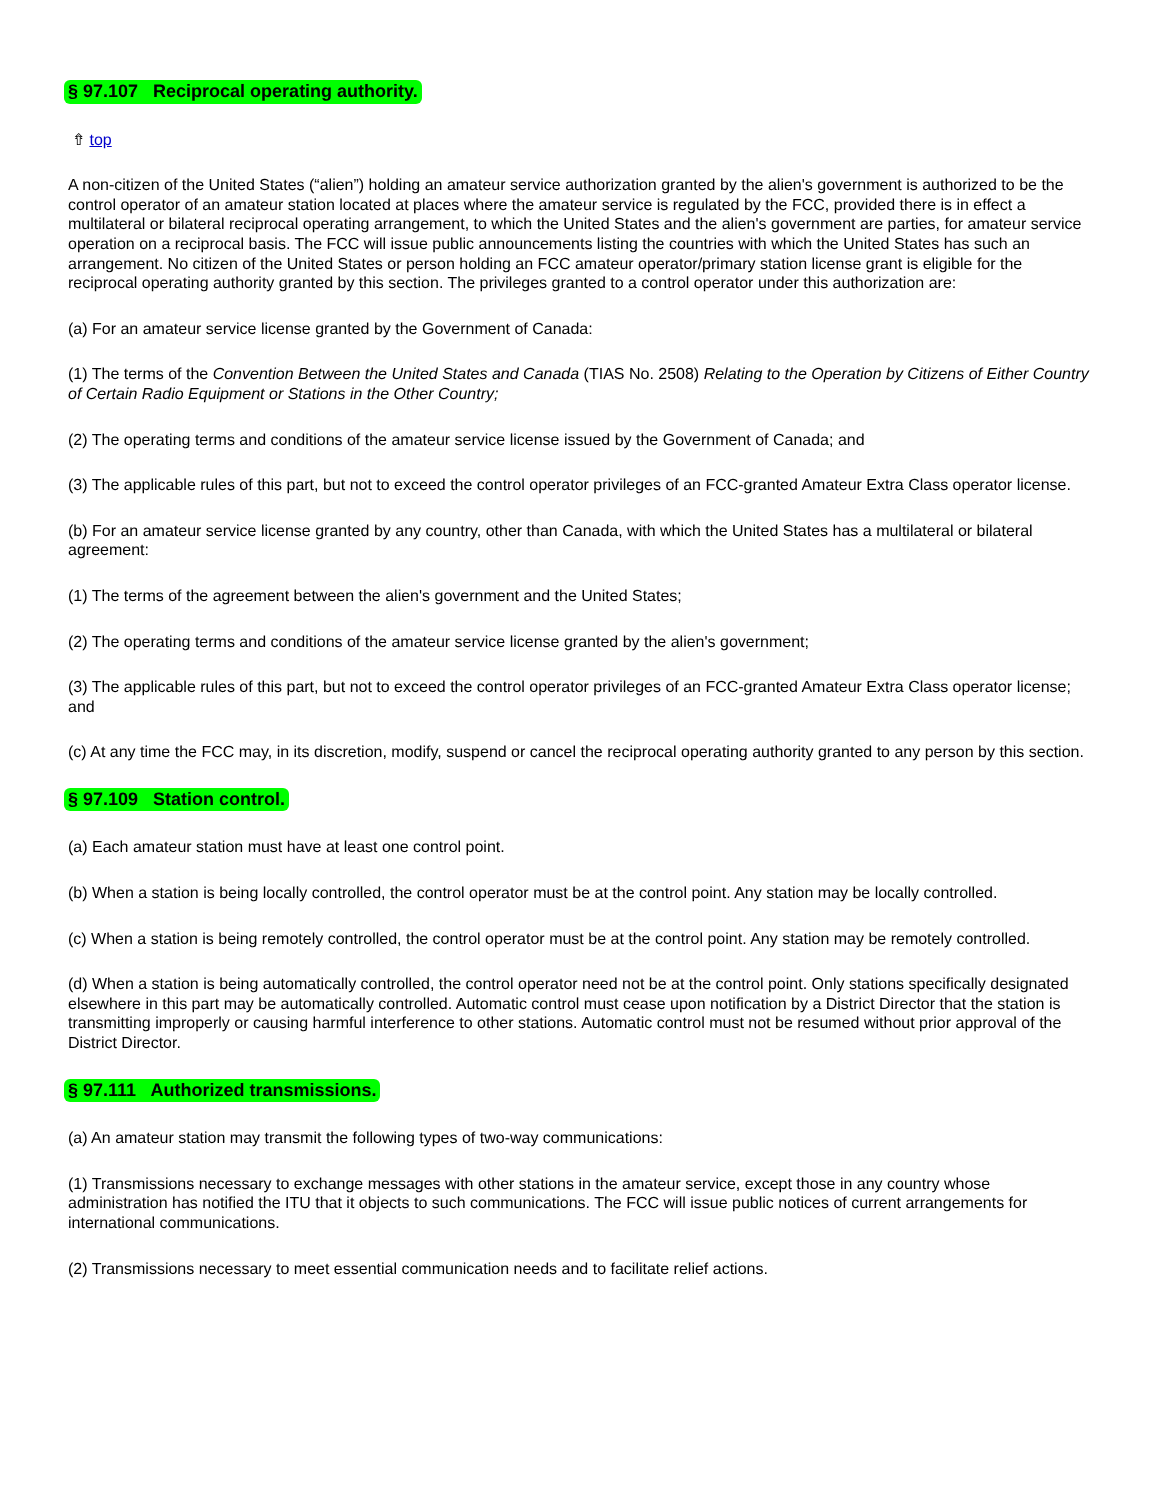§ 97.107 Reciprocal operating authority.
⇮ top
A non-citizen of the United States (“alien”) holding an amateur service authorization granted by the alien's government is authorized to be the control operator of an amateur station located at places where the amateur service is regulated by the FCC, provided there is in effect a multilateral or bilateral reciprocal operating arrangement, to which the United States and the alien's government are parties, for amateur service operation on a reciprocal basis. The FCC will issue public announcements listing the countries with which the United States has such an arrangement. No citizen of the United States or person holding an FCC amateur operator/primary station license grant is eligible for the reciprocal operating authority granted by this section. The privileges granted to a control operator under this authorization are:
(a) For an amateur service license granted by the Government of Canada:
(1) The terms of the Convention Between the United States and Canada (TIAS No. 2508) Relating to the Operation by Citizens of Either Country of Certain Radio Equipment or Stations in the Other Country;
(2) The operating terms and conditions of the amateur service license issued by the Government of Canada; and
(3) The applicable rules of this part, but not to exceed the control operator privileges of an FCC-granted Amateur Extra Class operator license.
(b) For an amateur service license granted by any country, other than Canada, with which the United States has a multilateral or bilateral agreement:
(1) The terms of the agreement between the alien's government and the United States;
(2) The operating terms and conditions of the amateur service license granted by the alien's government;
(3) The applicable rules of this part, but not to exceed the control operator privileges of an FCC-granted Amateur Extra Class operator license; and
(c) At any time the FCC may, in its discretion, modify, suspend or cancel the reciprocal operating authority granted to any person by this section.
§ 97.109 Station control.
(a) Each amateur station must have at least one control point.
(b) When a station is being locally controlled, the control operator must be at the control point. Any station may be locally controlled.
(c) When a station is being remotely controlled, the control operator must be at the control point. Any station may be remotely controlled.
(d) When a station is being automatically controlled, the control operator need not be at the control point. Only stations specifically designated elsewhere in this part may be automatically controlled. Automatic control must cease upon notification by a District Director that the station is transmitting improperly or causing harmful interference to other stations. Automatic control must not be resumed without prior approval of the District Director.
§ 97.111 Authorized transmissions.
(a) An amateur station may transmit the following types of two-way communications:
(1) Transmissions necessary to exchange messages with other stations in the amateur service, except those in any country whose administration has notified the ITU that it objects to such communications. The FCC will issue public notices of current arrangements for international communications.
(2) Transmissions necessary to meet essential communication needs and to facilitate relief actions.